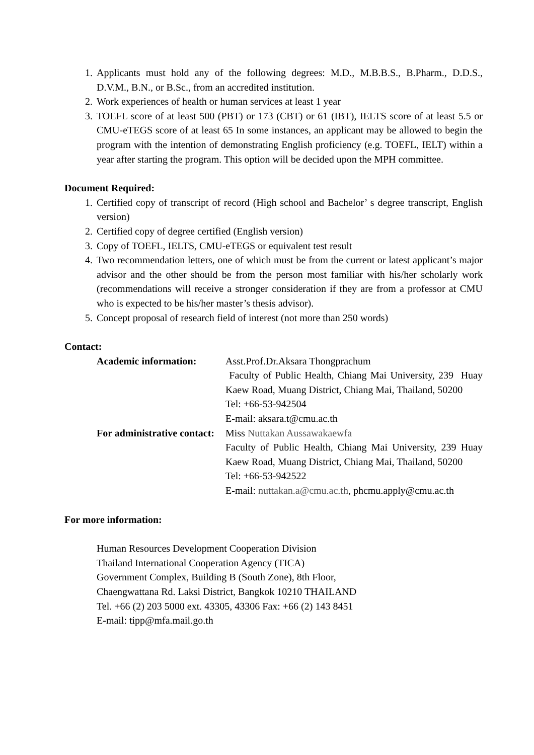1. Applicants must hold any of the following degrees: M.D., M.B.B.S., B.Pharm., D.D.S., D.V.M., B.N., or B.Sc., from an accredited institution.
2. Work experiences of health or human services at least 1 year
3. TOEFL score of at least 500 (PBT) or 173 (CBT) or 61 (IBT), IELTS score of at least 5.5 or CMU-eTEGS score of at least 65 In some instances, an applicant may be allowed to begin the program with the intention of demonstrating English proficiency (e.g. TOEFL, IELT) within a year after starting the program. This option will be decided upon the MPH committee.
Document Required:
1. Certified copy of transcript of record (High school and Bachelor’ s degree transcript, English version)
2. Certified copy of degree certified (English version)
3. Copy of TOEFL, IELTS, CMU-eTEGS or equivalent test result
4. Two recommendation letters, one of which must be from the current or latest applicant’s major advisor and the other should be from the person most familiar with his/her scholarly work (recommendations will receive a stronger consideration if they are from a professor at CMU who is expected to be his/her master’s thesis advisor).
5. Concept proposal of research field of interest (not more than 250 words)
Contact:
Academic information: Asst.Prof.Dr.Aksara Thongprachum
Faculty of Public Health, Chiang Mai University, 239 Huay Kaew Road, Muang District, Chiang Mai, Thailand, 50200
Tel: +66-53-942504
E-mail: aksara.t@cmu.ac.th
For administrative contact:
Miss Nuttakan Aussawakaewfa
Faculty of Public Health, Chiang Mai University, 239 Huay Kaew Road, Muang District, Chiang Mai, Thailand, 50200
Tel: +66-53-942522
E-mail: nuttakan.a@cmu.ac.th, phcmu.apply@cmu.ac.th
For more information:
Human Resources Development Cooperation Division
Thailand International Cooperation Agency (TICA)
Government Complex, Building B (South Zone), 8th Floor,
Chaengwattana Rd. Laksi District, Bangkok 10210 THAILAND
Tel. +66 (2) 203 5000 ext. 43305, 43306 Fax: +66 (2) 143 8451
E-mail: tipp@mfa.mail.go.th